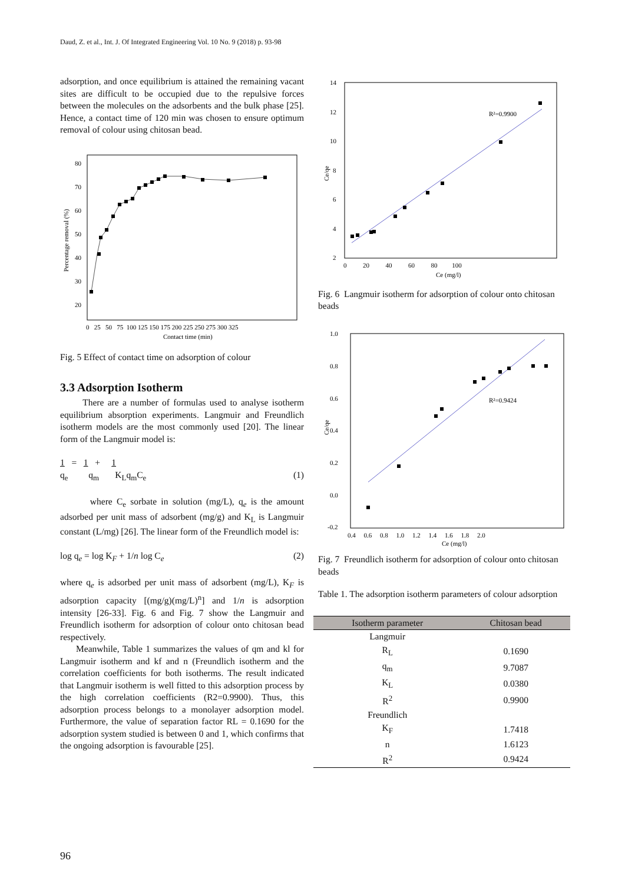Daud, Z. et al., Int. J. Of Integrated Engineering Vol. 10 No. 9 (2018) p. 93-98
adsorption, and once equilibrium is attained the remaining vacant sites are difficult to be occupied due to the repulsive forces between the molecules on the adsorbents and the bulk phase [25]. Hence, a contact time of 120 min was chosen to ensure optimum removal of colour using chitosan bead.
80
70
60
50
40
30
20
Percentage removal (%)
0 25 50 75 100 125 150 175 200 225 250 275 300 325
Contact time (min)
Fig. 5 Effect of contact time on adsorption of colour
3.3 Adsorption Isotherm
There are a number of formulas used to analyse isotherm equilibrium absorption experiments. Langmuir and Freundlich isotherm models are the most commonly used [20]. The linear form of the Langmuir model is:
1 = 1 + 1
q<sub>e</sub> q<sub>m</sub> K<sub>L</sub>q<sub>m</sub>C<sub>e</sub>
(1)
where C<sub>e</sub> sorbate in solution (mg/L), q<sub>e</sub> is the amount adsorbed per unit mass of adsorbent (mg/g) and K<sub>L</sub> is Langmuir constant (L/mg) [26]. The linear form of the Freundlich model is:
log q<sub>e</sub> = log K<sub>F</sub> + 1/n log C<sub>e</sub> (2)
where q<sub>e</sub> is adsorbed per unit mass of adsorbent (mg/L), K<sub>F</sub> is adsorption capacity [(mg/g)(mg/L)<sup>n</sup>] and 1/n is adsorption intensity [26-33]. Fig. 6 and Fig. 7 show the Langmuir and Freundlich isotherm for adsorption of colour onto chitosan bead respectively.
Meanwhile, Table 1 summarizes the values of qm and kl for Langmuir isotherm and kf and n (Freundlich isotherm and the correlation coefficients for both isotherms. The result indicated that Langmuir isotherm is well fitted to this adsorption process by the high correlation coefficients (R2=0.9900). Thus, this adsorption process belongs to a monolayer adsorption model. Furthermore, the value of separation factor RL = 0.1690 for the adsorption system studied is between 0 and 1, which confirms that the ongoing adsorption is favourable [25].
14
12
10
8
6
4
2
Ce/qe
R²=0.9900
0 20 40 60 80 100
Ce (mg/l)
Fig. 6 Langmuir isotherm for adsorption of colour onto chitosan beads
1.0
0.8
0.6
0.4
0.2
0.0
-0.2
Ce/qe
R²=0.9424
0.4 0.6 0.8 1.0 1.2 1.4 1.6 1.8 2.0
Ce (mg/l)
Fig. 7 Freundlich isotherm for adsorption of colour onto chitosan beads
Table 1. The adsorption isotherm parameters of colour adsorption
| Isotherm parameter | Chitosan bead |
| --- | --- |
| Langmuir | |
| R<sub>L</sub> | 0.1690 |
| q<sub>m</sub> | 9.7087 |
| K<sub>L</sub> | 0.0380 |
| R<sup>2</sup> | 0.9900 |
| Freundlich | |
| K<sub>F</sub> | 1.7418 |
| n | 1.6123 |
| R<sup>2</sup> | 0.9424 |
96